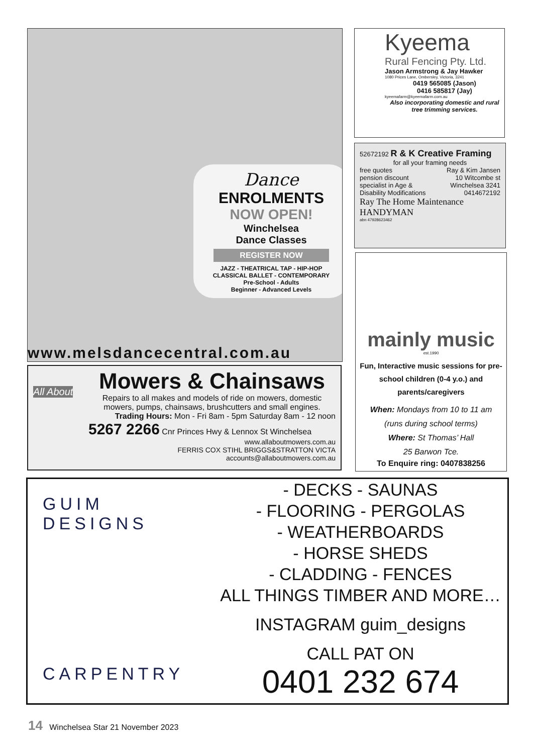Dance
ENROLMENTS
NOW OPEN!
Winchelsea
Dance Classes
REGISTER NOW
JAZZ - THEATRICAL TAP - HIP-HOP
CLASSICAL BALLET - CONTEMPORARY
Pre-School - Adults
Beginner - Advanced Levels
www.melsdancecentral.com.au
Kyeema
Rural Fencing Pty. Ltd.
Jason Armstrong & Jay Hawker
1080 Prices Lane, Ombersley, Victoria, 3241
0419 565085 (Jason)
0416 585817 (Jay)
kyeemafarm@kyeemafarm.com.au
Also incorporating domestic and rural tree trimming services.
52672192 R & K Creative Framing
for all your framing needs
free quotes
pension discount
specialist in Age &
Disability Modifications
Ray & Kim Jansen
10 Witcombe st
Winchelsea 3241
0414672192
Ray The Home Maintenance HANDYMAN
abn 47928623462
mainly music
est.1990
Fun, Interactive music sessions for pre-school children (0-4 y.o.) and parents/caregivers
When: Mondays from 10 to 11 am
(runs during school terms)
Where: St Thomas’ Hall
25 Barwon Tce.
To Enquire ring: 0407838256
All About
Mowers & Chainsaws
Repairs to all makes and models of ride on mowers, domestic mowers, pumps, chainsaws, brushcutters and small engines.
Trading Hours: Mon - Fri 8am - 5pm Saturday 8am - 12 noon
5267 2266 Cnr Princes Hwy & Lennox St Winchelsea
www.allaboutmowers.com.au
FERRIS COX STIHL BRIGGS&STRATTON VICTA accounts@allaboutmowers.com.au
GUIM DESIGNS
CARPENTRY
- DECKS - SAUNAS
- FLOORING - PERGOLAS
- WEATHERBOARDS
- HORSE SHEDS
- CLADDING - FENCES
ALL THINGS TIMBER AND MORE…
INSTAGRAM guim_designs
CALL PAT ON
0401 232 674
14 Winchelsea Star 21 November 2023